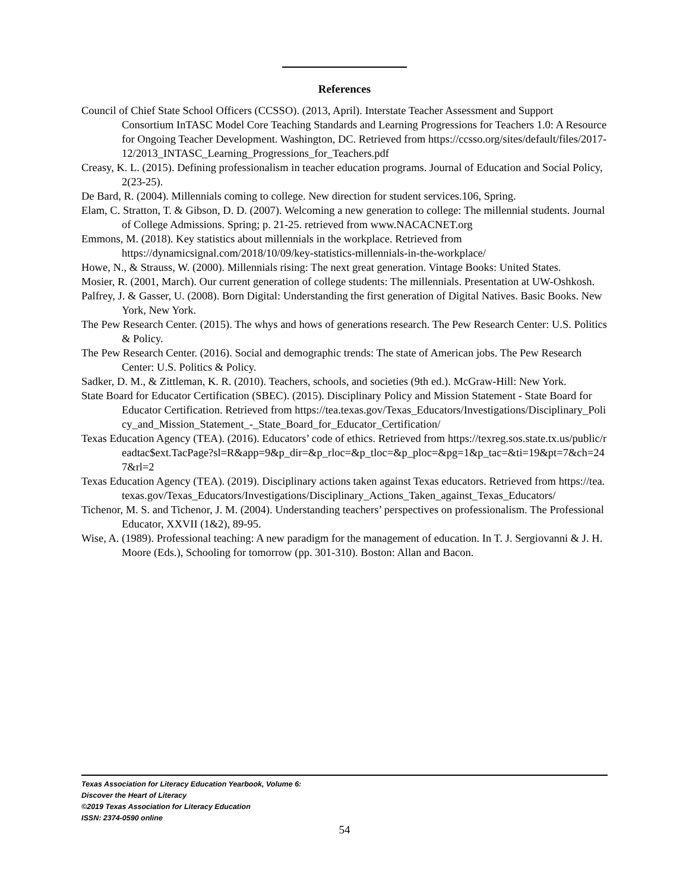References
Council of Chief State School Officers (CCSSO). (2013, April). Interstate Teacher Assessment and Support Consortium InTASC Model Core Teaching Standards and Learning Progressions for Teachers 1.0: A Resource for Ongoing Teacher Development. Washington, DC. Retrieved from https://ccsso.org/sites/default/files/2017-
12/2013_INTASC_Learning_Progressions_for_Teachers.pdf
Creasy, K. L. (2015). Defining professionalism in teacher education programs. Journal of Education and Social Policy, 2(23-25).
De Bard, R. (2004). Millennials coming to college. New direction for student services.106, Spring.
Elam, C. Stratton, T. & Gibson, D. D. (2007). Welcoming a new generation to college: The millennial students. Journal of College Admissions. Spring; p. 21-25. retrieved from www.NACACNET.org
Emmons, M. (2018). Key statistics about millennials in the workplace. Retrieved from https://dynamicsignal.com/2018/10/09/key-statistics-millennials-in-the-workplace/
Howe, N., & Strauss, W. (2000). Millennials rising: The next great generation. Vintage Books: United States.
Mosier, R. (2001, March). Our current generation of college students: The millennials. Presentation at UW-Oshkosh.
Palfrey, J. & Gasser, U. (2008). Born Digital: Understanding the first generation of Digital Natives. Basic Books. New York, New York.
The Pew Research Center. (2015). The whys and hows of generations research. The Pew Research Center: U.S. Politics & Policy.
The Pew Research Center. (2016). Social and demographic trends: The state of American jobs. The Pew Research Center: U.S. Politics & Policy.
Sadker, D. M., & Zittleman, K. R. (2010). Teachers, schools, and societies (9th ed.). McGraw-Hill: New York.
State Board for Educator Certification (SBEC). (2015). Disciplinary Policy and Mission Statement - State Board for Educator Certification. Retrieved from https://tea.texas.gov/Texas_Educators/Investigations/Disciplinary_Policy_and_Mission_Statement_-_State_Board_for_Educator_Certification/
Texas Education Agency (TEA). (2016). Educators’ code of ethics. Retrieved from https://texreg.sos.state.tx.us/public/readtac$ext.TacPage?sl=R&app=9&p_dir=&p_rloc=&p_tloc=&p_ploc=&pg=1&p_tac=&ti=19&pt=7&ch=247&rl=2
Texas Education Agency (TEA). (2019). Disciplinary actions taken against Texas educators. Retrieved from https://tea.texas.gov/Texas_Educators/Investigations/Disciplinary_Actions_Taken_against_Texas_Educators/
Tichenor, M. S. and Tichenor, J. M. (2004). Understanding teachers’ perspectives on professionalism. The Professional Educator, XXVII (1&2), 89-95.
Wise, A. (1989). Professional teaching: A new paradigm for the management of education. In T. J. Sergiovanni & J. H. Moore (Eds.), Schooling for tomorrow (pp. 301-310). Boston: Allan and Bacon.
Texas Association for Literacy Education Yearbook, Volume 6:
Discover the Heart of Literacy
©2019 Texas Association for Literacy Education
ISSN: 2374-0590 online
54